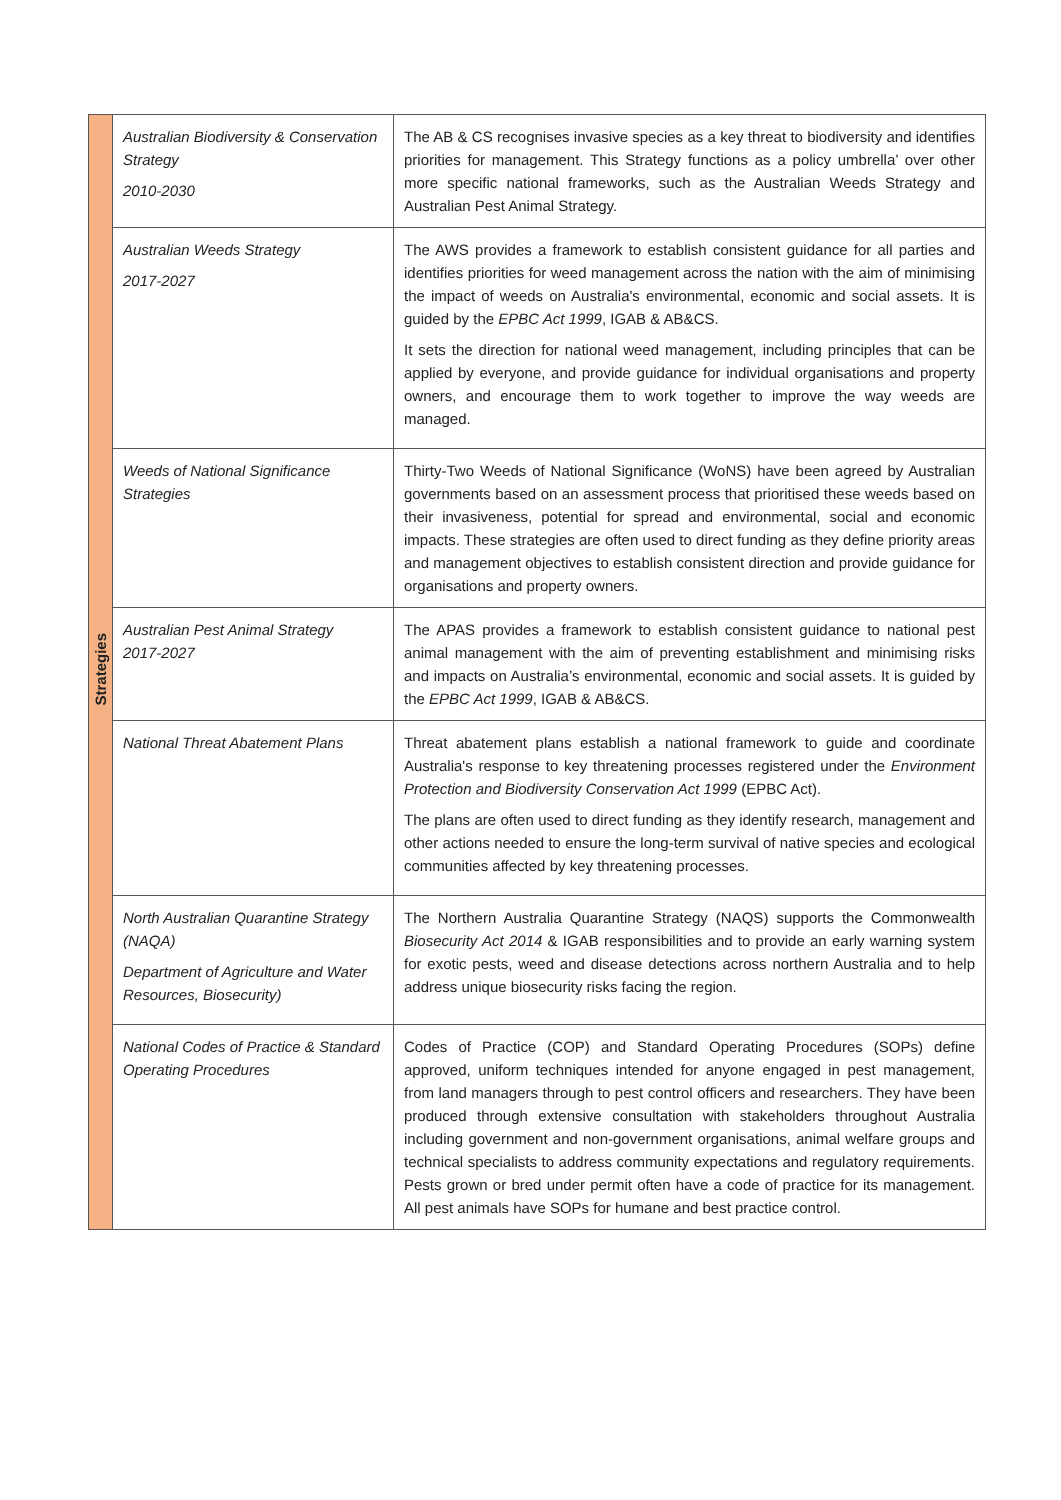| Strategies | Australian Biodiversity & Conservation Strategy 2010-2030 | The AB & CS recognises invasive species as a key threat to biodiversity and identifies priorities for management. This Strategy functions as a policy umbrella’ over other more specific national frameworks, such as the Australian Weeds Strategy and Australian Pest Animal Strategy. |
| | Australian Weeds Strategy 2017-2027 | The AWS provides a framework to establish consistent guidance for all parties and identifies priorities for weed management across the nation with the aim of minimising the impact of weeds on Australia's environmental, economic and social assets. It is guided by the EPBC Act 1999 , IGAB & AB&CS. It sets the direction for national weed management, including principles that can be applied by everyone, and provide guidance for individual organisations and property owners, and encourage them to work together to improve the way weeds are managed. |
| | Weeds of National Significance Strategies | Thirty-Two Weeds of National Significance (WoNS) have been agreed by Australian governments based on an assessment process that prioritised these weeds based on their invasiveness, potential for spread and environmental, social and economic impacts. These strategies are often used to direct funding as they define priority areas and management objectives to establish consistent direction and provide guidance for organisations and property owners. |
| | Australian Pest Animal Strategy 2017-2027 | The APAS provides a framework to establish consistent guidance to national pest animal management with the aim of preventing establishment and minimising risks and impacts on Australia’s environmental, economic and social assets. It is guided by the EPBC Act 1999 , IGAB & AB&CS. |
| | National Threat Abatement Plans | Threat abatement plans establish a national framework to guide and coordinate Australia's response to key threatening processes registered under the Environment Protection and Biodiversity Conservation Act 1999 (EPBC Act). The plans are often used to direct funding as they identify research, management and other actions needed to ensure the long-term survival of native species and ecological communities affected by key threatening processes. |
| | North Australian Quarantine Strategy (NAQA) Department of Agriculture and Water Resources, Biosecurity) | The Northern Australia Quarantine Strategy (NAQS) supports the Commonwealth Biosecurity Act 2014 & IGAB responsibilities and to provide an early warning system for exotic pests, weed and disease detections across northern Australia and to help address unique biosecurity risks facing the region. |
| | National Codes of Practice & Standard Operating Procedures | Codes of Practice (COP) and Standard Operating Procedures (SOPs) define approved, uniform techniques intended for anyone engaged in pest management, from land managers through to pest control officers and researchers. They have been produced through extensive consultation with stakeholders throughout Australia including government and non-government organisations, animal welfare groups and technical specialists to address community expectations and regulatory requirements. Pests grown or bred under permit often have a code of practice for its management. All pest animals have SOPs for humane and best practice control. |